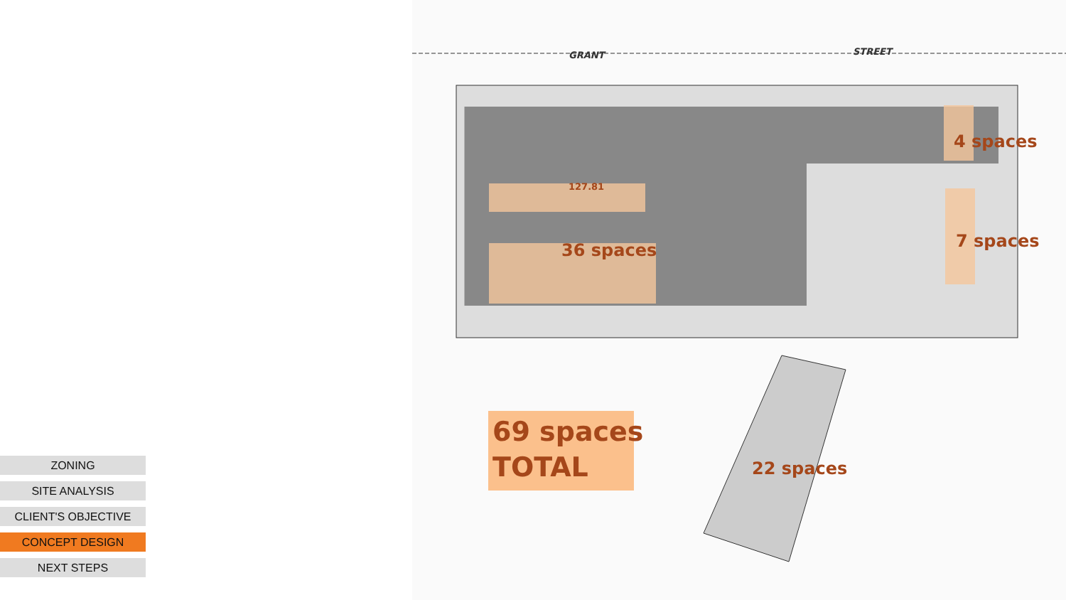GRANT STREET
127.81
36 spaces
4 spaces
7 spaces
22 spaces
69 spaces
TOTAL
ZONING
SITE ANALYSIS
CLIENT'S OBJECTIVE
CONCEPT DESIGN
NEXT STEPS